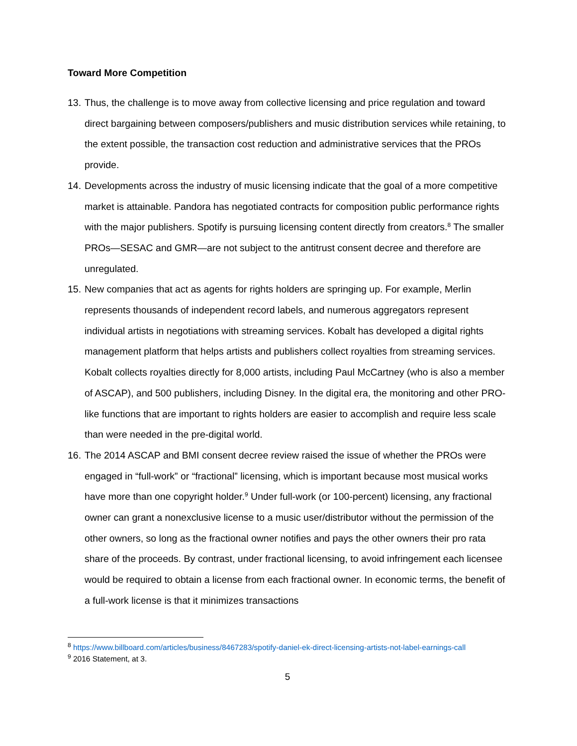Toward More Competition
13.
Thus, the challenge is to move away from collective licensing and price regulation and toward direct bargaining between composers/publishers and music distribution services while retaining, to the extent possible, the transaction cost reduction and administrative services that the PROs provide.
14.
Developments across the industry of music licensing indicate that the goal of a more competitive market is attainable. Pandora has negotiated contracts for composition public performance rights with the major publishers. Spotify is pursuing licensing content directly from creators.<sup>8</sup> The smaller PROs—SESAC and GMR—are not subject to the antitrust consent decree and therefore are unregulated.
15.
New companies that act as agents for rights holders are springing up. For example, Merlin represents thousands of independent record labels, and numerous aggregators represent individual artists in negotiations with streaming services. Kobalt has developed a digital rights management platform that helps artists and publishers collect royalties from streaming services. Kobalt collects royalties directly for 8,000 artists, including Paul McCartney (who is also a member of ASCAP), and 500 publishers, including Disney. In the digital era, the monitoring and other PRO-like functions that are important to rights holders are easier to accomplish and require less scale than were needed in the pre-digital world.
16.
The 2014 ASCAP and BMI consent decree review raised the issue of whether the PROs were engaged in “full-work” or “fractional” licensing, which is important because most musical works have more than one copyright holder.<sup>9</sup> Under full-work (or 100-percent) licensing, any fractional owner can grant a nonexclusive license to a music user/distributor without the permission of the other owners, so long as the fractional owner notifies and pays the other owners their pro rata share of the proceeds. By contrast, under fractional licensing, to avoid infringement each licensee would be required to obtain a license from each fractional owner. In economic terms, the benefit of a full-work license is that it minimizes transactions
<sup>8</sup> https://www.billboard.com/articles/business/8467283/spotify-daniel-ek-direct-licensing-artists-not-label-earnings-call
<sup>9</sup> 2016 Statement, at 3.
5